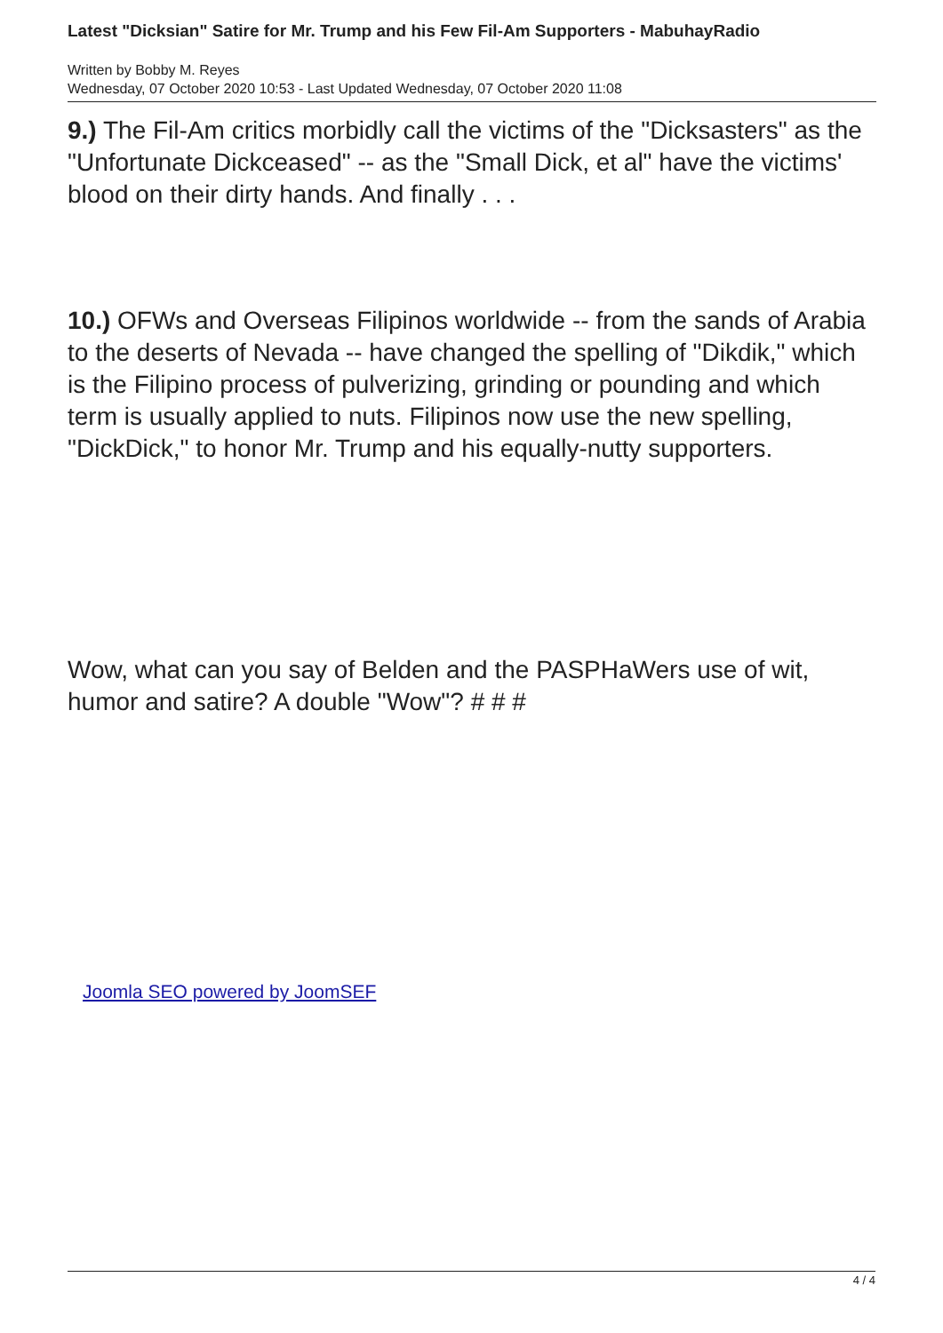Latest "Dicksian" Satire for Mr. Trump and his Few Fil-Am Supporters - MabuhayRadio
Written by Bobby M. Reyes
Wednesday, 07 October 2020 10:53 - Last Updated Wednesday, 07 October 2020 11:08
9.) The Fil-Am critics morbidly call the victims of the "Dicksasters" as the "Unfortunate Dickceased" -- as the "Small Dick, et al" have the victims' blood on their dirty hands. And finally . . .
10.) OFWs and Overseas Filipinos worldwide -- from the sands of Arabia to the deserts of Nevada -- have changed the spelling of "Dikdik," which is the Filipino process of pulverizing, grinding or pounding and which term is usually applied to nuts. Filipinos now use the new spelling, "DickDick," to honor Mr. Trump and his equally-nutty supporters.
Wow, what can you say of Belden and the PASPHaWers use of wit, humor and satire? A double "Wow"? # # #
Joomla SEO powered by JoomSEF
4 / 4